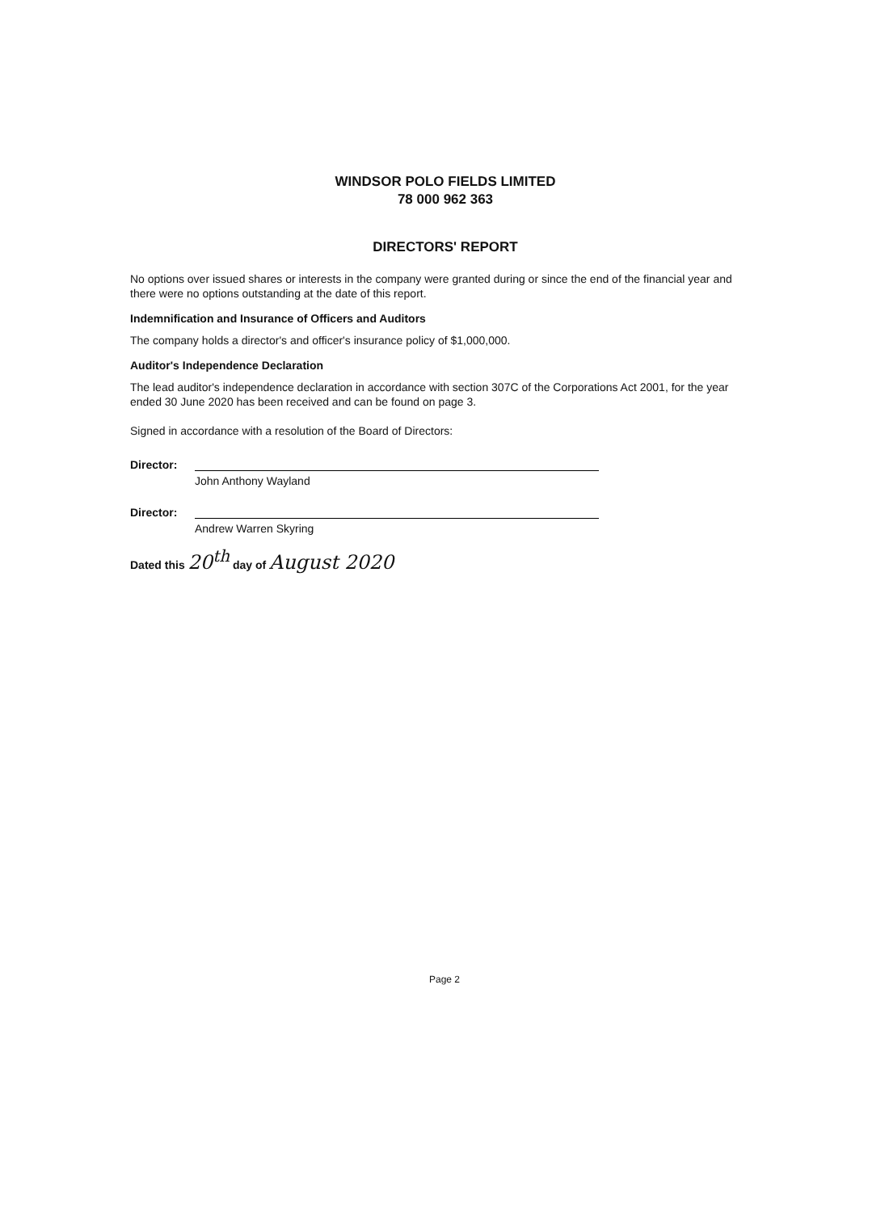WINDSOR POLO FIELDS LIMITED
78 000 962 363
DIRECTORS' REPORT
No options over issued shares or interests in the company were granted during or since the end of the financial year and there were no options outstanding at the date of this report.
Indemnification and Insurance of Officers and Auditors
The company holds a director's and officer's insurance policy of $1,000,000.
Auditor's Independence Declaration
The lead auditor's independence declaration in accordance with section 307C of the Corporations Act 2001, for the year ended 30 June 2020 has been received and can be found on page 3.
Signed in accordance with a resolution of the Board of Directors:
Director:
John Anthony Wayland
Director:
Andrew Warren Skyring
Dated this 20<sup>th</sup> day of August 2020
Page 2